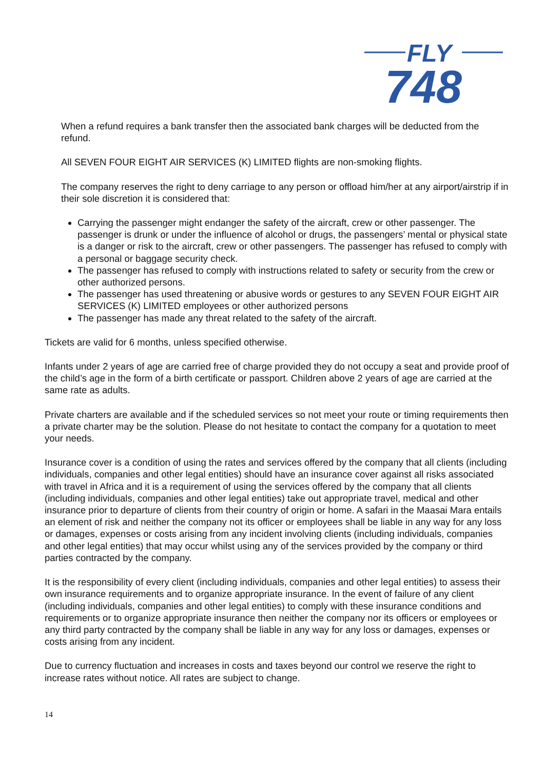FLY
748
When a refund requires a bank transfer then the associated bank charges will be deducted from the refund.
All SEVEN FOUR EIGHT AIR SERVICES (K) LIMITED flights are non-smoking flights.
The company reserves the right to deny carriage to any person or offload him/her at any airport/airstrip if in their sole discretion it is considered that:
Carrying the passenger might endanger the safety of the aircraft, crew or other passenger. The passenger is drunk or under the influence of alcohol or drugs, the passengers’ mental or physical state is a danger or risk to the aircraft, crew or other passengers. The passenger has refused to comply with a personal or baggage security check.
The passenger has refused to comply with instructions related to safety or security from the crew or other authorized persons.
The passenger has used threatening or abusive words or gestures to any SEVEN FOUR EIGHT AIR SERVICES (K) LIMITED employees or other authorized persons
The passenger has made any threat related to the safety of the aircraft.
Tickets are valid for 6 months, unless specified otherwise.
Infants under 2 years of age are carried free of charge provided they do not occupy a seat and provide proof of the child’s age in the form of a birth certificate or passport. Children above 2 years of age are carried at the same rate as adults.
Private charters are available and if the scheduled services so not meet your route or timing requirements then a private charter may be the solution. Please do not hesitate to contact the company for a quotation to meet your needs.
Insurance cover is a condition of using the rates and services offered by the company that all clients (including individuals, companies and other legal entities) should have an insurance cover against all risks associated with travel in Africa and it is a requirement of using the services offered by the company that all clients (including individuals, companies and other legal entities) take out appropriate travel, medical and other insurance prior to departure of clients from their country of origin or home. A safari in the Maasai Mara entails an element of risk and neither the company not its officer or employees shall be liable in any way for any loss or damages, expenses or costs arising from any incident involving clients (including individuals, companies and other legal entities) that may occur whilst using any of the services provided by the company or third parties contracted by the company.
It is the responsibility of every client (including individuals, companies and other legal entities) to assess their own insurance requirements and to organize appropriate insurance. In the event of failure of any client (including individuals, companies and other legal entities) to comply with these insurance conditions and requirements or to organize appropriate insurance then neither the company nor its officers or employees or any third party contracted by the company shall be liable in any way for any loss or damages, expenses or costs arising from any incident.
Due to currency fluctuation and increases in costs and taxes beyond our control we reserve the right to increase rates without notice. All rates are subject to change.
14